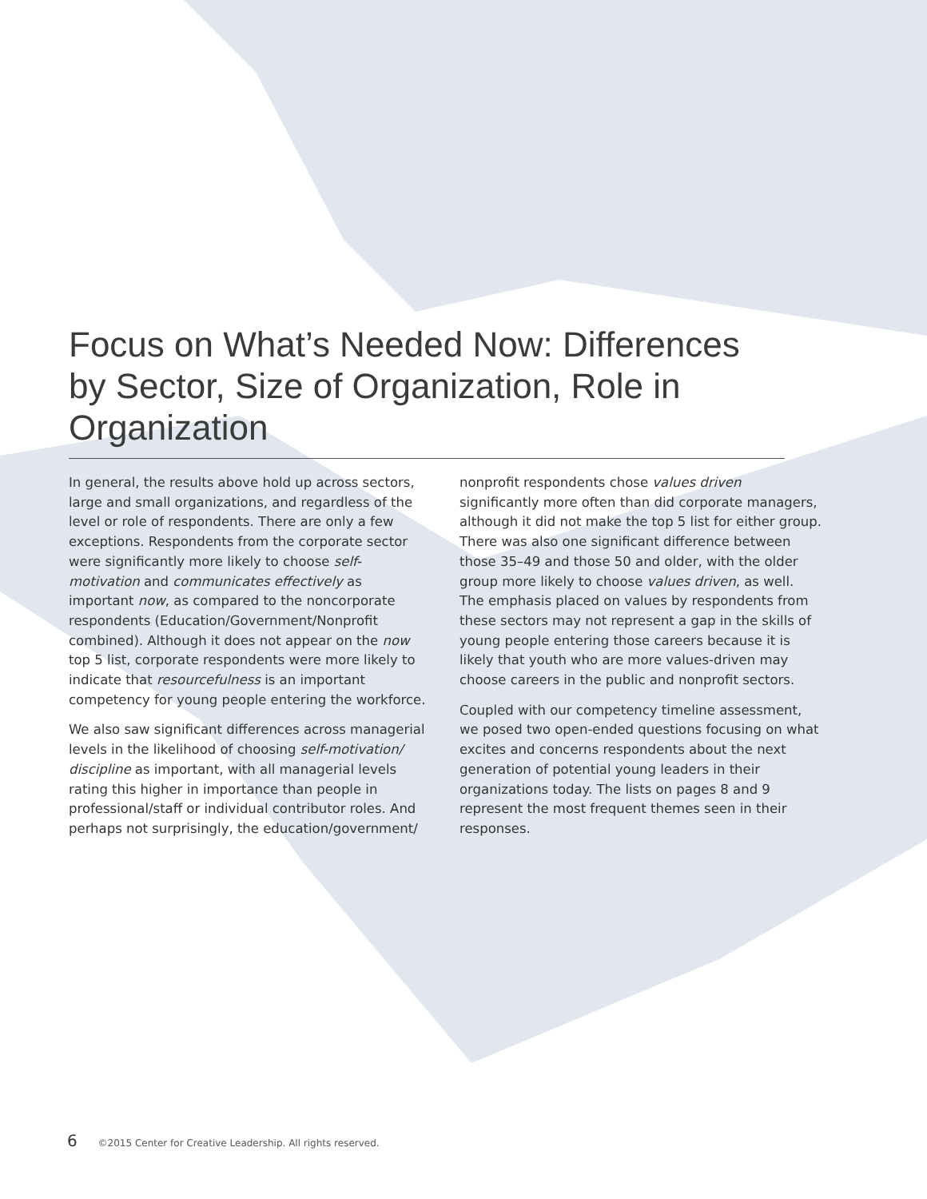Focus on What’s Needed Now: Differences by Sector, Size of Organization, Role in Organization
In general, the results above hold up across sectors, large and small organizations, and regardless of the level or role of respondents. There are only a few exceptions. Respondents from the corporate sector were significantly more likely to choose self-motivation and communicates effectively as important now, as compared to the noncorporate respondents (Education/Government/Nonprofit combined). Although it does not appear on the now top 5 list, corporate respondents were more likely to indicate that resourcefulness is an important competency for young people entering the workforce.
We also saw significant differences across managerial levels in the likelihood of choosing self-motivation/ discipline as important, with all managerial levels rating this higher in importance than people in professional/staff or individual contributor roles. And perhaps not surprisingly, the education/government/
nonprofit respondents chose values driven significantly more often than did corporate managers, although it did not make the top 5 list for either group. There was also one significant difference between those 35–49 and those 50 and older, with the older group more likely to choose values driven, as well. The emphasis placed on values by respondents from these sectors may not represent a gap in the skills of young people entering those careers because it is likely that youth who are more values-driven may choose careers in the public and nonprofit sectors.
Coupled with our competency timeline assessment, we posed two open-ended questions focusing on what excites and concerns respondents about the next generation of potential young leaders in their organizations today. The lists on pages 8 and 9 represent the most frequent themes seen in their responses.
6 ©2015 Center for Creative Leadership. All rights reserved.